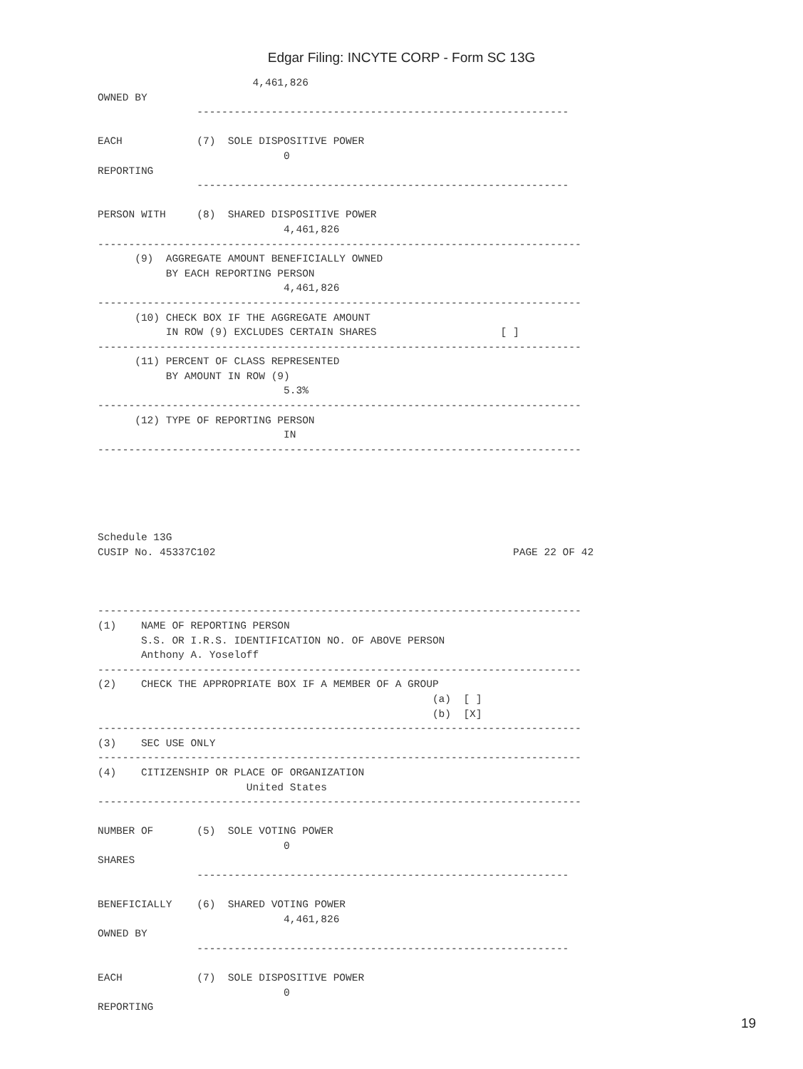Edgar Filing: INCYTE CORP - Form SC 13G
                         4,461,826
OWNED BY
                ------------------------------------------------------------

EACH            (7)  SOLE DISPOSITIVE POWER
                              0
REPORTING
                ------------------------------------------------------------

PERSON WITH     (8)  SHARED DISPOSITIVE POWER
                              4,461,826
------------------------------------------------------------------------------
      (9)  AGGREGATE AMOUNT BENEFICIALLY OWNED
           BY EACH REPORTING PERSON
                              4,461,826
------------------------------------------------------------------------------
      (10) CHECK BOX IF THE AGGREGATE AMOUNT
           IN ROW (9) EXCLUDES CERTAIN SHARES                    [ ]
------------------------------------------------------------------------------
      (11) PERCENT OF CLASS REPRESENTED
           BY AMOUNT IN ROW (9)
                              5.3%
------------------------------------------------------------------------------
      (12) TYPE OF REPORTING PERSON
                              IN
------------------------------------------------------------------------------





Schedule 13G
CUSIP No. 45337C102                                                PAGE 22 OF 42



------------------------------------------------------------------------------
(1)    NAME OF REPORTING PERSON
       S.S. OR I.R.S. IDENTIFICATION NO. OF ABOVE PERSON
       Anthony A. Yoseloff
------------------------------------------------------------------------------
(2)    CHECK THE APPROPRIATE BOX IF A MEMBER OF A GROUP
                                                      (a)  [ ]
                                                      (b)  [X]
------------------------------------------------------------------------------
(3)    SEC USE ONLY
------------------------------------------------------------------------------
(4)    CITIZENSHIP OR PLACE OF ORGANIZATION
                        United States
------------------------------------------------------------------------------

NUMBER OF       (5)  SOLE VOTING POWER
                              0
SHARES
                ------------------------------------------------------------

BENEFICIALLY    (6)  SHARED VOTING POWER
                              4,461,826
OWNED BY
                ------------------------------------------------------------

EACH            (7)  SOLE DISPOSITIVE POWER
                              0
REPORTING
19